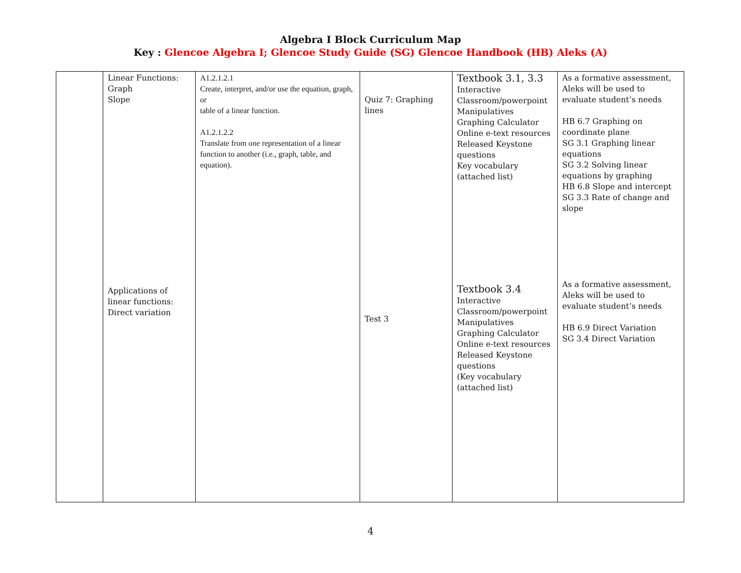Algebra I Block Curriculum Map
Key : Glencoe Algebra I; Glencoe Study Guide (SG) Glencoe Handbook (HB) Aleks (A)
| | Linear Functions: Graph Slope Applications of linear functions: Direct variation | A1.2.1.2.1 Create, interpret, and/or use the equation, graph, or table of a linear function. A1.2.1.2.2 Translate from one representation of a linear function to another (i.e., graph, table, and equation). | Quiz 7: Graphing lines Test 3 | Textbook 3.1, 3.3 Interactive Classroom/powerpoint Manipulatives Graphing Calculator Online e-text resources Released Keystone questions Key vocabulary (attached list) Textbook 3.4 Interactive Classroom/powerpoint Manipulatives Graphing Calculator Online e-text resources Released Keystone questions (Key vocabulary (attached list) | As a formative assessment, Aleks will be used to evaluate student’s needs HB 6.7 Graphing on coordinate plane SG 3.1 Graphing linear equations SG 3.2 Solving linear equations by graphing HB 6.8 Slope and intercept SG 3.3 Rate of change and slope As a formative assessment, Aleks will be used to evaluate student’s needs HB 6.9 Direct Variation SG 3.4 Direct Variation |
4